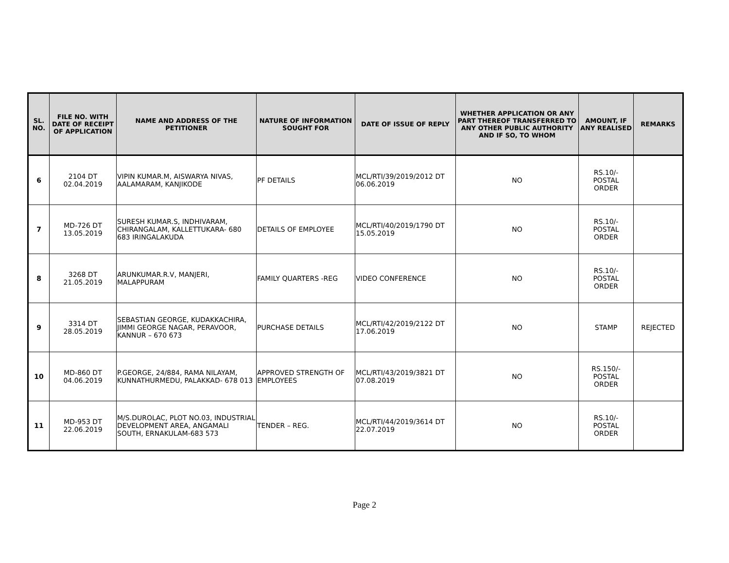| SL. NO. | FILE NO. WITH DATE OF RECEIPT OF APPLICATION | NAME AND ADDRESS OF THE PETITIONER | NATURE OF INFORMATION SOUGHT FOR | DATE OF ISSUE OF REPLY | WHETHER APPLICATION OR ANY PART THEREOF TRANSFERRED TO ANY OTHER PUBLIC AUTHORITY AND IF SO, TO WHOM | AMOUNT, IF ANY REALISED | REMARKS |
| --- | --- | --- | --- | --- | --- | --- | --- |
| 6 | 2104 DT 02.04.2019 | VIPIN KUMAR.M, AISWARYA NIVAS, AALAMARAM, KANJIKODE | PF DETAILS | MCL/RTI/39/2019/2012 DT 06.06.2019 | NO | RS.10/- POSTAL ORDER | |
| 7 | MD-726 DT 13.05.2019 | SURESH KUMAR.S, INDHIVARAM, CHIRANGALAM, KALLETTUKARA- 680 683 IRINGALAKUDA | DETAILS OF EMPLOYEE | MCL/RTI/40/2019/1790 DT 15.05.2019 | NO | RS.10/- POSTAL ORDER | |
| 8 | 3268 DT 21.05.2019 | ARUNKUMAR.R.V, MANJERI, MALAPPURAM | FAMILY QUARTERS -REG | VIDEO CONFERENCE | NO | RS.10/- POSTAL ORDER | |
| 9 | 3314 DT 28.05.2019 | SEBASTIAN GEORGE, KUDAKKACHIRA, JIMMI GEORGE NAGAR, PERAVOOR, KANNUR – 670 673 | PURCHASE DETAILS | MCL/RTI/42/2019/2122 DT 17.06.2019 | NO | STAMP | REJECTED |
| 10 | MD-860 DT 04.06.2019 | P.GEORGE, 24/884, RAMA NILAYAM, KUNNATHURMEDU, PALAKKAD- 678 013 | APPROVED STRENGTH OF EMPLOYEES | MCL/RTI/43/2019/3821 DT 07.08.2019 | NO | RS.150/- POSTAL ORDER | |
| 11 | MD-953 DT 22.06.2019 | M/S.DUROLAC, PLOT NO.03, INDUSTRIAL DEVELOPMENT AREA, ANGAMALI SOUTH, ERNAKULAM-683 573 | TENDER – REG. | MCL/RTI/44/2019/3614 DT 22.07.2019 | NO | RS.10/- POSTAL ORDER | |
Page 2